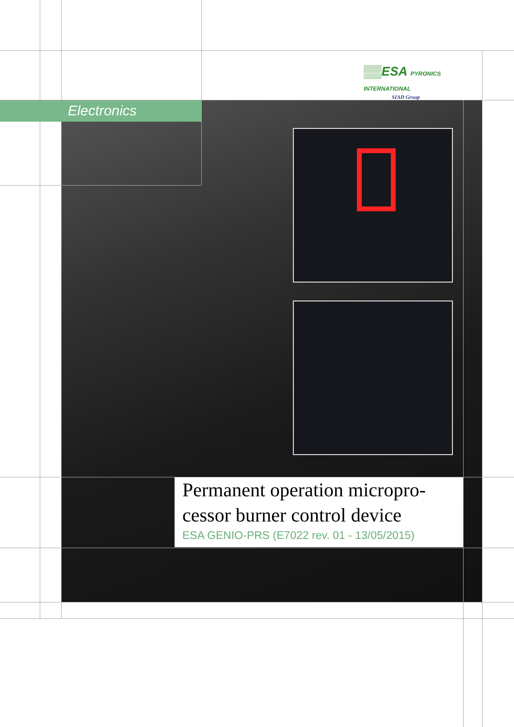▒▒ESA PYRONICS INTERNATIONAL
SIAD Group
Electronics
Permanent operation micropro-
cessor burner control device
ESA GENIO-PRS (E7022 rev. 01 - 13/05/2015)